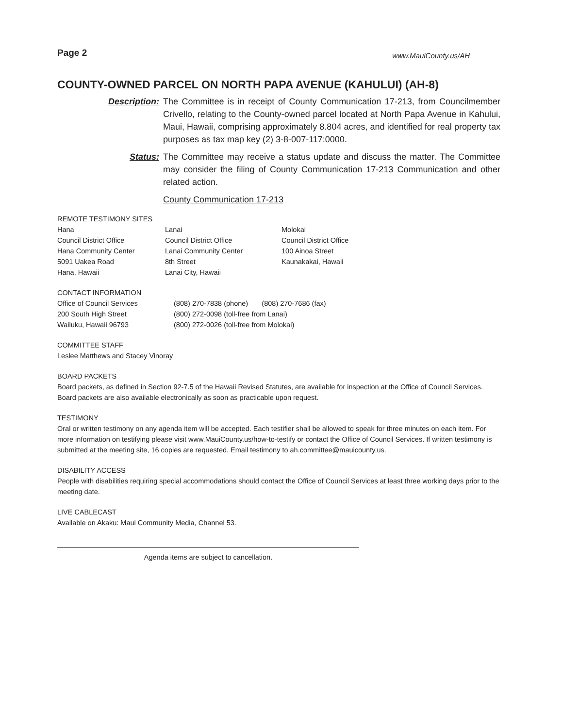Page 2 www.MauiCounty.us/AH
COUNTY-OWNED PARCEL ON NORTH PAPA AVENUE (KAHULUI) (AH-8)
Description: The Committee is in receipt of County Communication 17-213, from Councilmember Crivello, relating to the County-owned parcel located at North Papa Avenue in Kahului, Maui, Hawaii, comprising approximately 8.804 acres, and identified for real property tax purposes as tax map key (2) 3-8-007-117:0000.
Status: The Committee may receive a status update and discuss the matter. The Committee may consider the filing of County Communication 17-213 Communication and other related action.
County Communication 17-213
REMOTE TESTIMONY SITES
| Hana Council District Office Hana Community Center 5091 Uakea Road Hana, Hawaii | Lanai Council District Office Lanai Community Center 8th Street Lanai City, Hawaii | Molokai Council District Office 100 Ainoa Street Kaunakakai, Hawaii |
CONTACT INFORMATION
| Office of Council Services 200 South High Street Wailuku, Hawaii 96793 | (808) 270-7838 (phone) (808) 270-7686 (fax) (800) 272-0098 (toll-free from Lanai) (800) 272-0026 (toll-free from Molokai) |
COMMITTEE STAFF
Leslee Matthews and Stacey Vinoray
BOARD PACKETS
Board packets, as defined in Section 92-7.5 of the Hawaii Revised Statutes, are available for inspection at the Office of Council Services. Board packets are also available electronically as soon as practicable upon request.
TESTIMONY
Oral or written testimony on any agenda item will be accepted. Each testifier shall be allowed to speak for three minutes on each item. For more information on testifying please visit www.MauiCounty.us/how-to-testify or contact the Office of Council Services. If written testimony is submitted at the meeting site, 16 copies are requested. Email testimony to ah.committee@mauicounty.us.
DISABILITY ACCESS
People with disabilities requiring special accommodations should contact the Office of Council Services at least three working days prior to the meeting date.
LIVE CABLECAST
Available on Akaku: Maui Community Media, Channel 53.
Agenda items are subject to cancellation.